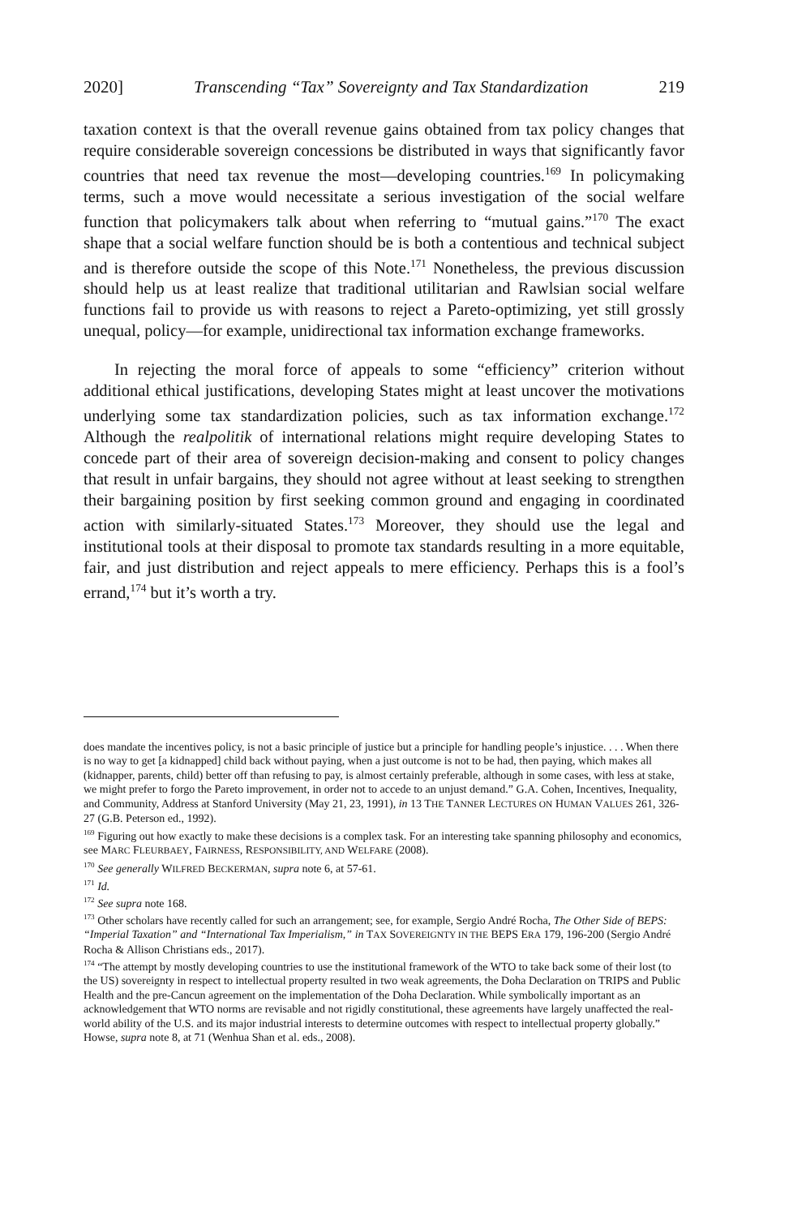2020] Transcending “Tax” Sovereignty and Tax Standardization 219
taxation context is that the overall revenue gains obtained from tax policy changes that require considerable sovereign concessions be distributed in ways that significantly favor countries that need tax revenue the most—developing countries.<sup>169</sup> In policymaking terms, such a move would necessitate a serious investigation of the social welfare function that policymakers talk about when referring to “mutual gains.”<sup>170</sup> The exact shape that a social welfare function should be is both a contentious and technical subject and is therefore outside the scope of this Note.<sup>171</sup> Nonetheless, the previous discussion should help us at least realize that traditional utilitarian and Rawlsian social welfare functions fail to provide us with reasons to reject a Pareto-optimizing, yet still grossly unequal, policy—for example, unidirectional tax information exchange frameworks.
In rejecting the moral force of appeals to some “efficiency” criterion without additional ethical justifications, developing States might at least uncover the motivations underlying some tax standardization policies, such as tax information exchange.<sup>172</sup> Although the realpolitik of international relations might require developing States to concede part of their area of sovereign decision-making and consent to policy changes that result in unfair bargains, they should not agree without at least seeking to strengthen their bargaining position by first seeking common ground and engaging in coordinated action with similarly-situated States.<sup>173</sup> Moreover, they should use the legal and institutional tools at their disposal to promote tax standards resulting in a more equitable, fair, and just distribution and reject appeals to mere efficiency. Perhaps this is a fool’s errand,<sup>174</sup> but it’s worth a try.
does mandate the incentives policy, is not a basic principle of justice but a principle for handling people’s injustice. . . . When there is no way to get [a kidnapped] child back without paying, when a just outcome is not to be had, then paying, which makes all (kidnapper, parents, child) better off than refusing to pay, is almost certainly preferable, although in some cases, with less at stake, we might prefer to forgo the Pareto improvement, in order not to accede to an unjust demand.” G.A. Cohen, Incentives, Inequality, and Community, Address at Stanford University (May 21, 23, 1991), in 13 THE TANNER LECTURES ON HUMAN VALUES 261, 326-27 (G.B. Peterson ed., 1992).
<sup>169</sup> Figuring out how exactly to make these decisions is a complex task. For an interesting take spanning philosophy and economics, see MARC FLEURBAEY, FAIRNESS, RESPONSIBILITY, AND WELFARE (2008).
<sup>170</sup> See generally WILFRED BECKERMAN, supra note 6, at 57-61.
<sup>171</sup> Id.
<sup>172</sup> See supra note 168.
<sup>173</sup> Other scholars have recently called for such an arrangement; see, for example, Sergio André Rocha, The Other Side of BEPS: “Imperial Taxation” and “International Tax Imperialism,” in TAX SOVEREIGNTY IN THE BEPS ERA 179, 196-200 (Sergio André Rocha & Allison Christians eds., 2017).
<sup>174</sup> “The attempt by mostly developing countries to use the institutional framework of the WTO to take back some of their lost (to the US) sovereignty in respect to intellectual property resulted in two weak agreements, the Doha Declaration on TRIPS and Public Health and the pre-Cancun agreement on the implementation of the Doha Declaration. While symbolically important as an acknowledgement that WTO norms are revisable and not rigidly constitutional, these agreements have largely unaffected the real-world ability of the U.S. and its major industrial interests to determine outcomes with respect to intellectual property globally.” Howse, supra note 8, at 71 (Wenhua Shan et al. eds., 2008).